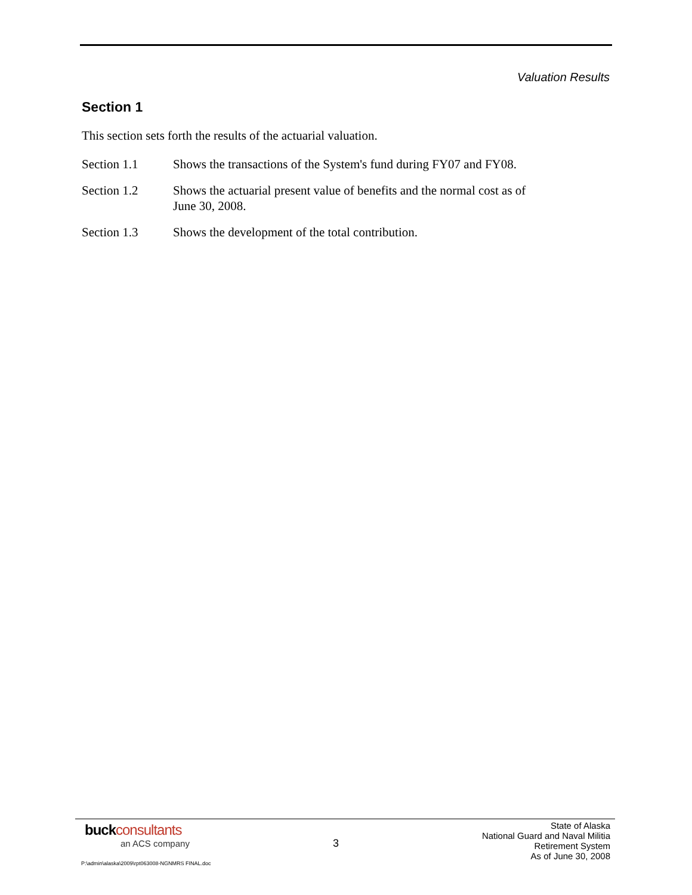Valuation Results
Section 1
This section sets forth the results of the actuarial valuation.
Section 1.1 Shows the transactions of the System's fund during FY07 and FY08.
Section 1.2 Shows the actuarial present value of benefits and the normal cost as of June 30, 2008.
Section 1.3 Shows the development of the total contribution.
buck consultants
an ACS company
3
State of Alaska
National Guard and Naval Militia
Retirement System
As of June 30, 2008
P:\admin\alaska\2009\rpt063008-NGNMRS FINAL.doc